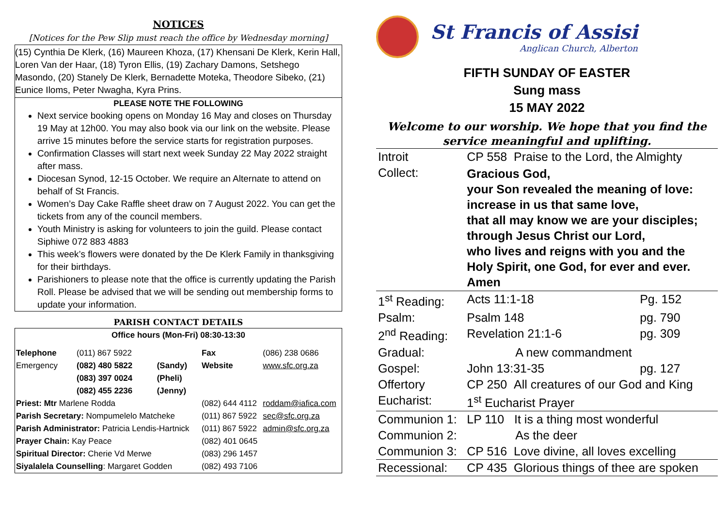NOTICES
[Notices for the Pew Slip must reach the office by Wednesday morning]
(15) Cynthia De Klerk, (16) Maureen Khoza, (17) Khensani De Klerk, Kerin Hall, Loren Van der Haar, (18) Tyron Ellis, (19) Zachary Damons, Setshego Masondo, (20) Stanely De Klerk, Bernadette Moteka, Theodore Sibeko, (21) Eunice Iloms, Peter Nwagha, Kyra Prins.
PLEASE NOTE THE FOLLOWING
Next service booking opens on Monday 16 May and closes on Thursday 19 May at 12h00. You may also book via our link on the website. Please arrive 15 minutes before the service starts for registration purposes.
Confirmation Classes will start next week Sunday 22 May 2022 straight after mass.
Diocesan Synod, 12-15 October. We require an Alternate to attend on behalf of St Francis.
Women’s Day Cake Raffle sheet draw on 7 August 2022. You can get the tickets from any of the council members.
Youth Ministry is asking for volunteers to join the guild. Please contact Siphiwe 072 883 4883
This week’s flowers were donated by the De Klerk Family in thanksgiving for their birthdays.
Parishioners to please note that the office is currently updating the Parish Roll. Please be advised that we will be sending out membership forms to update your information.
PARISH CONTACT DETAILS
Office hours (Mon-Fri) 08:30-13:30
| Telephone | (011) 867 5922 | | Fax | (086) 238 0686 |
| Emergency | (082) 480 5822 | (Sandy) | Website | www.sfc.org.za |
| | (083) 397 0024 | (Pheli) | | |
| | (082) 455 2236 | (Jenny) | | |
| Priest: Mtr Marlene Rodda | | | (082) 644 4112 | roddam@iafica.com |
| Parish Secretary: Nompumelelo Matcheke | | | (011) 867 5922 | sec@sfc.org.za |
| Parish Administrator: Patricia Lendis-Hartnick | | | (011) 867 5922 | admin@sfc.org.za |
| Prayer Chain: Kay Peace | | | (082) 401 0645 | |
| Spiritual Director: Cherie Vd Merwe | | | (083) 296 1457 | |
| Siyalalela Counselling : Margaret Godden | | | (082) 493 7106 | |
St Francis of Assisi
Anglican Church, Alberton
FIFTH SUNDAY OF EASTER
Sung mass
15 MAY 2022
Welcome to our worship. We hope that you find the service meaningful and uplifting.
| Introit | CP 558 Praise to the Lord, the Almighty | |
| Collect: | Gracious God, your Son revealed the meaning of love: increase in us that same love, that all may know we are your disciples; through Jesus Christ our Lord, who lives and reigns with you and the Holy Spirit, one God, for ever and ever. Amen | |
| 1<sup>st</sup> Reading: | Acts 11:1-18 | Pg. 152 |
| Psalm: | Psalm 148 | pg. 790 |
| 2<sup>nd</sup> Reading: | Revelation 21:1-6 | pg. 309 |
| Gradual: | A new commandment | |
| Gospel: | John 13:31-35 | pg. 127 |
| Offertory | CP 250 All creatures of our God and King | |
| Eucharist: | 1<sup>st</sup> Eucharist Prayer | |
| Communion 1: | LP 110 It is a thing most wonderful | |
| Communion 2: | As the deer | |
| Communion 3: | CP 516 Love divine, all loves excelling | |
| Recessional: | CP 435 Glorious things of thee are spoken | |